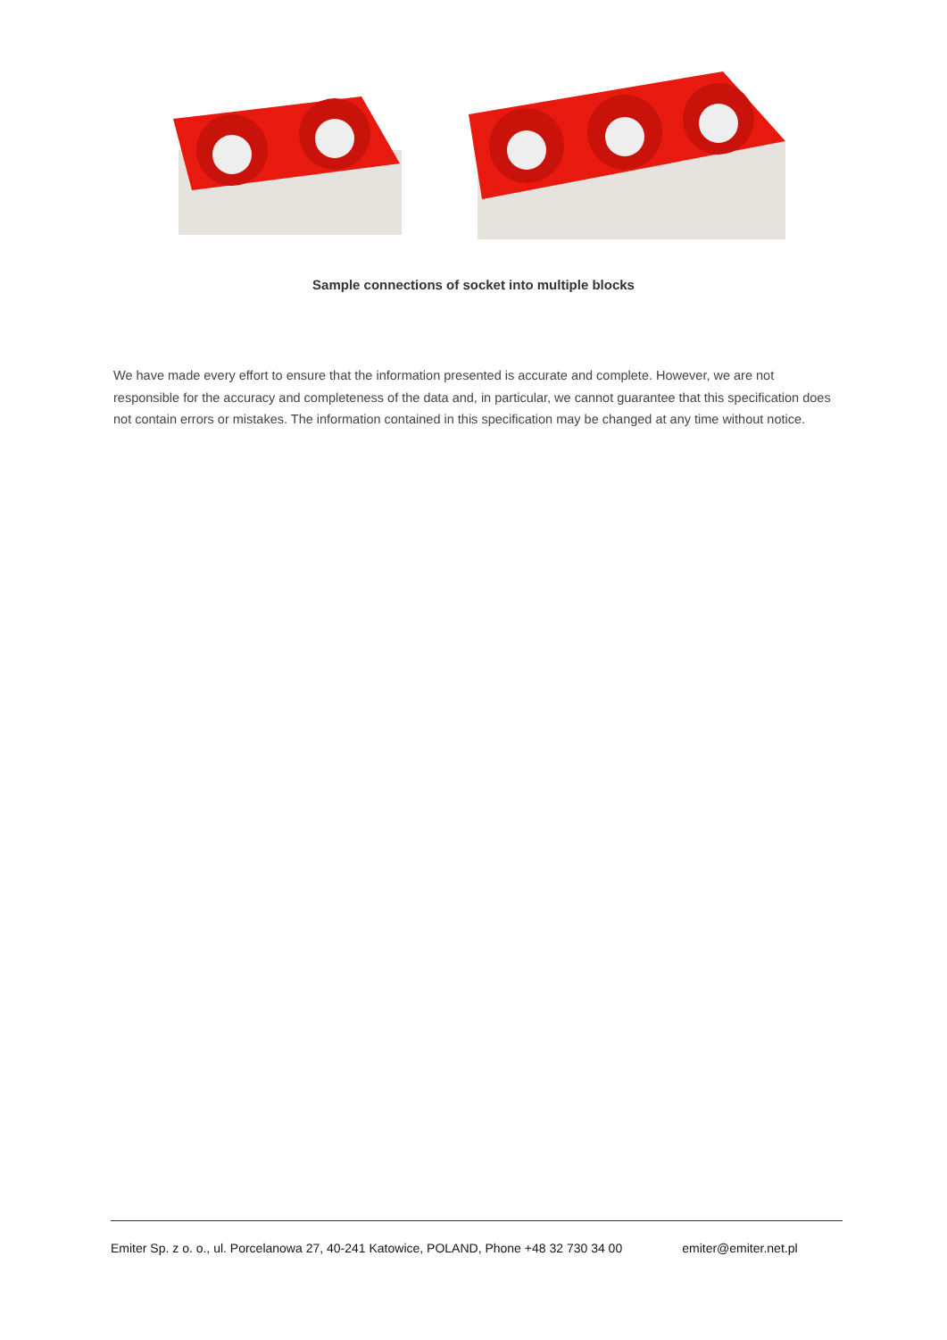Sample connections of socket into multiple blocks
We have made every effort to ensure that the information presented is accurate and complete. However, we are not responsible for the accuracy and completeness of the data and, in particular, we cannot guarantee that this specification does not contain errors or mistakes. The information contained in this specification may be changed at any time without notice.
Emiter Sp. z o. o., ul. Porcelanowa 27, 40-241 Katowice, POLAND, Phone +48 32 730 34 00 emiter@emiter.net.pl